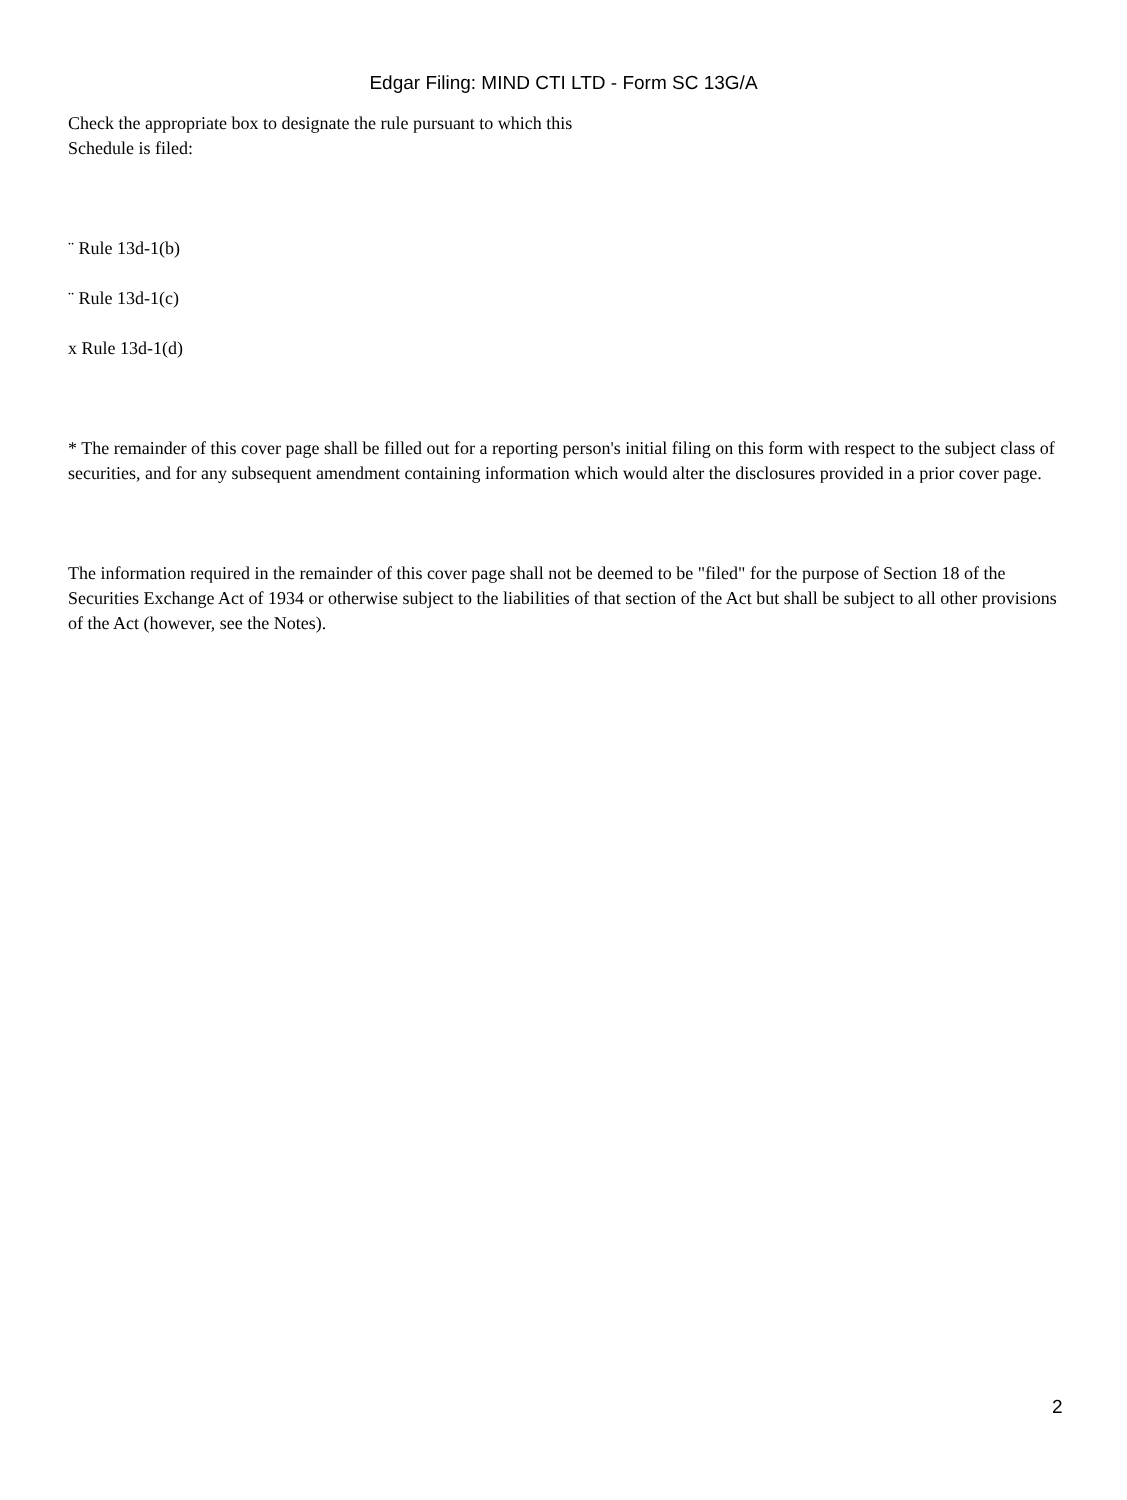Edgar Filing: MIND CTI LTD - Form SC 13G/A
Check the appropriate box to designate the rule pursuant to which this
Schedule is filed:
¨ Rule 13d-1(b)
¨ Rule 13d-1(c)
x Rule 13d-1(d)
* The remainder of this cover page shall be filled out for a reporting person's initial filing on this form with respect to the subject class of securities, and for any subsequent amendment containing information which would alter the disclosures provided in a prior cover page.
The information required in the remainder of this cover page shall not be deemed to be "filed" for the purpose of Section 18 of the Securities Exchange Act of 1934 or otherwise subject to the liabilities of that section of the Act but shall be subject to all other provisions of the Act (however, see the Notes).
2